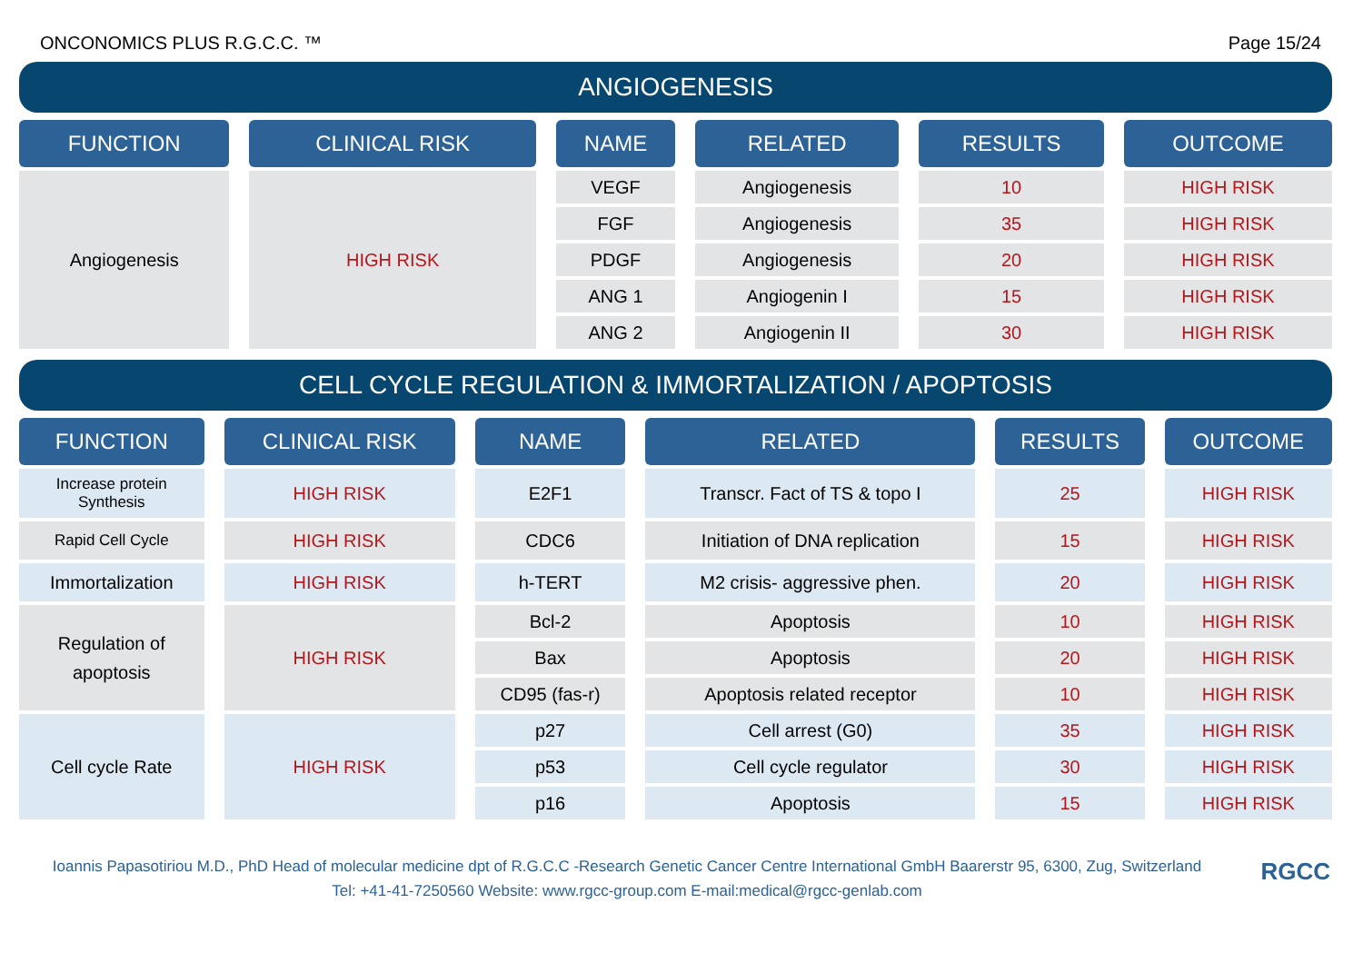ONCONOMICS PLUS R.G.C.C. ™ Page 15/24
ANGIOGENESIS
| FUNCTION | | CLINICAL RISK | | NAME | | RELATED | | RESULTS | | OUTCOME |
| Angiogenesis | | HIGH RISK | | VEGF | | Angiogenesis | | 10 | | HIGH RISK |
| | | | | FGF | | Angiogenesis | | 35 | | HIGH RISK |
| | | | | PDGF | | Angiogenesis | | 20 | | HIGH RISK |
| | | | | ANG 1 | | Angiogenin I | | 15 | | HIGH RISK |
| | | | | ANG 2 | | Angiogenin II | | 30 | | HIGH RISK |
CELL CYCLE REGULATION & IMMORTALIZATION / APOPTOSIS
| FUNCTION | | CLINICAL RISK | | NAME | | RELATED | | RESULTS | | OUTCOME |
| Increase protein Synthesis | | HIGH RISK | | E2F1 | | Transcr. Fact of TS & topo I | | 25 | | HIGH RISK |
| Rapid Cell Cycle | | HIGH RISK | | CDC6 | | Initiation of DNA replication | | 15 | | HIGH RISK |
| Immortalization | | HIGH RISK | | h-TERT | | M2 crisis- aggressive phen. | | 20 | | HIGH RISK |
| Regulation of apoptosis | | HIGH RISK | | Bcl-2 | | Apoptosis | | 10 | | HIGH RISK |
| | | | | Bax | | Apoptosis | | 20 | | HIGH RISK |
| | | | | CD95 (fas-r) | | Apoptosis related receptor | | 10 | | HIGH RISK |
| Cell cycle Rate | | HIGH RISK | | p27 | | Cell arrest (G0) | | 35 | | HIGH RISK |
| | | | | p53 | | Cell cycle regulator | | 30 | | HIGH RISK |
| | | | | p16 | | Apoptosis | | 15 | | HIGH RISK |
Ioannis Papasotiriou M.D., PhD Head of molecular medicine dpt of R.G.C.C -Research Genetic Cancer Centre International GmbH Baarerstr 95, 6300, Zug, Switzerland
Tel: +41-41-7250560 Website: www.rgcc-group.com E-mail:medical@rgcc-genlab.com
RGCC